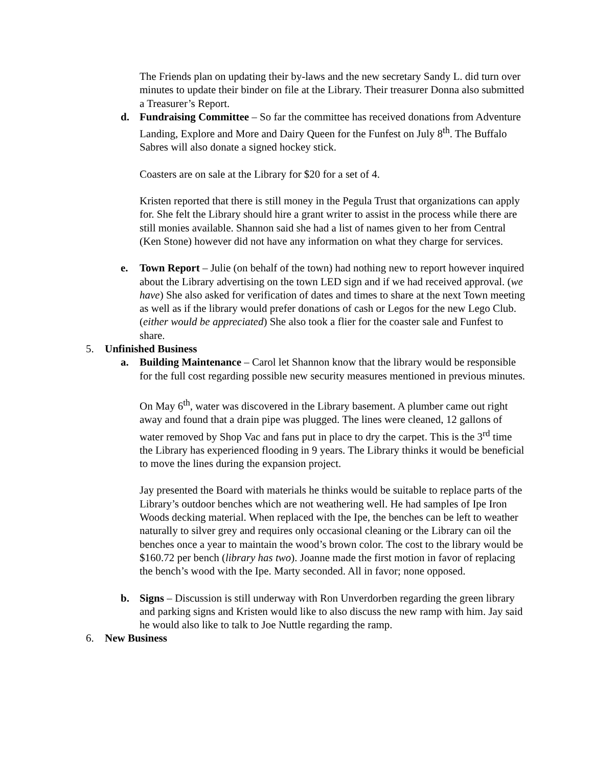The Friends plan on updating their by-laws and the new secretary Sandy L. did turn over minutes to update their binder on file at the Library. Their treasurer Donna also submitted a Treasurer’s Report.
d. Fundraising Committee – So far the committee has received donations from Adventure Landing, Explore and More and Dairy Queen for the Funfest on July 8<sup>th</sup>. The Buffalo Sabres will also donate a signed hockey stick.
Coasters are on sale at the Library for $20 for a set of 4.
Kristen reported that there is still money in the Pegula Trust that organizations can apply for. She felt the Library should hire a grant writer to assist in the process while there are still monies available. Shannon said she had a list of names given to her from Central (Ken Stone) however did not have any information on what they charge for services.
e. Town Report – Julie (on behalf of the town) had nothing new to report however inquired about the Library advertising on the town LED sign and if we had received approval. (we have) She also asked for verification of dates and times to share at the next Town meeting as well as if the library would prefer donations of cash or Legos for the new Lego Club. (either would be appreciated) She also took a flier for the coaster sale and Funfest to share.
5. Unfinished Business
a. Building Maintenance – Carol let Shannon know that the library would be responsible for the full cost regarding possible new security measures mentioned in previous minutes.
On May 6<sup>th</sup>, water was discovered in the Library basement. A plumber came out right away and found that a drain pipe was plugged. The lines were cleaned, 12 gallons of water removed by Shop Vac and fans put in place to dry the carpet. This is the 3<sup>rd</sup> time the Library has experienced flooding in 9 years. The Library thinks it would be beneficial to move the lines during the expansion project.
Jay presented the Board with materials he thinks would be suitable to replace parts of the Library’s outdoor benches which are not weathering well. He had samples of Ipe Iron Woods decking material. When replaced with the Ipe, the benches can be left to weather naturally to silver grey and requires only occasional cleaning or the Library can oil the benches once a year to maintain the wood’s brown color. The cost to the library would be $160.72 per bench (library has two). Joanne made the first motion in favor of replacing the bench’s wood with the Ipe. Marty seconded. All in favor; none opposed.
b. Signs – Discussion is still underway with Ron Unverdorben regarding the green library and parking signs and Kristen would like to also discuss the new ramp with him. Jay said he would also like to talk to Joe Nuttle regarding the ramp.
6. New Business